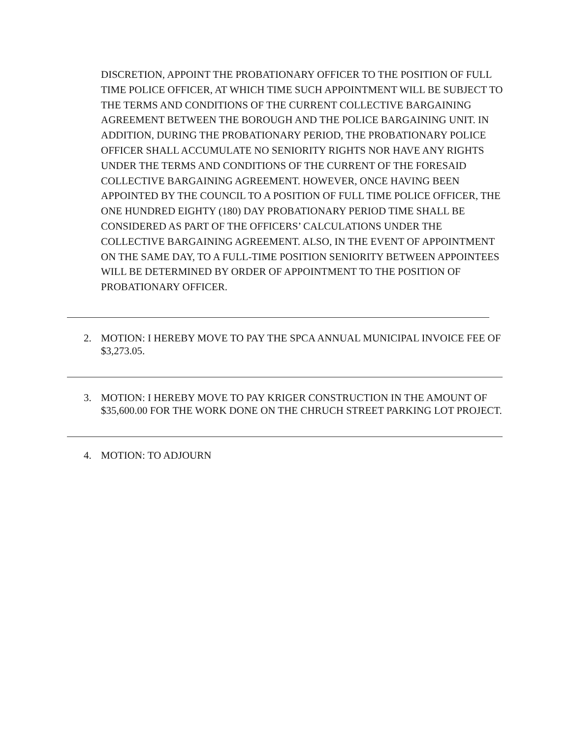DISCRETION, APPOINT THE PROBATIONARY OFFICER TO THE POSITION OF FULL TIME POLICE OFFICER, AT WHICH TIME SUCH APPOINTMENT WILL BE SUBJECT TO THE TERMS AND CONDITIONS OF THE CURRENT COLLECTIVE BARGAINING AGREEMENT BETWEEN THE BOROUGH AND THE POLICE BARGAINING UNIT. IN ADDITION, DURING THE PROBATIONARY PERIOD, THE PROBATIONARY POLICE OFFICER SHALL ACCUMULATE NO SENIORITY RIGHTS NOR HAVE ANY RIGHTS UNDER THE TERMS AND CONDITIONS OF THE CURRENT OF THE FORESAID COLLECTIVE BARGAINING AGREEMENT. HOWEVER, ONCE HAVING BEEN APPOINTED BY THE COUNCIL TO A POSITION OF FULL TIME POLICE OFFICER, THE ONE HUNDRED EIGHTY (180) DAY PROBATIONARY PERIOD TIME SHALL BE CONSIDERED AS PART OF THE OFFICERS’ CALCULATIONS UNDER THE COLLECTIVE BARGAINING AGREEMENT. ALSO, IN THE EVENT OF APPOINTMENT ON THE SAME DAY, TO A FULL-TIME POSITION SENIORITY BETWEEN APPOINTEES WILL BE DETERMINED BY ORDER OF APPOINTMENT TO THE POSITION OF PROBATIONARY OFFICER.
2. MOTION: I HEREBY MOVE TO PAY THE SPCA ANNUAL MUNICIPAL INVOICE FEE OF $3,273.05.
3. MOTION: I HEREBY MOVE TO PAY KRIGER CONSTRUCTION IN THE AMOUNT OF $35,600.00 FOR THE WORK DONE ON THE CHRUCH STREET PARKING LOT PROJECT.
4. MOTION: TO ADJOURN